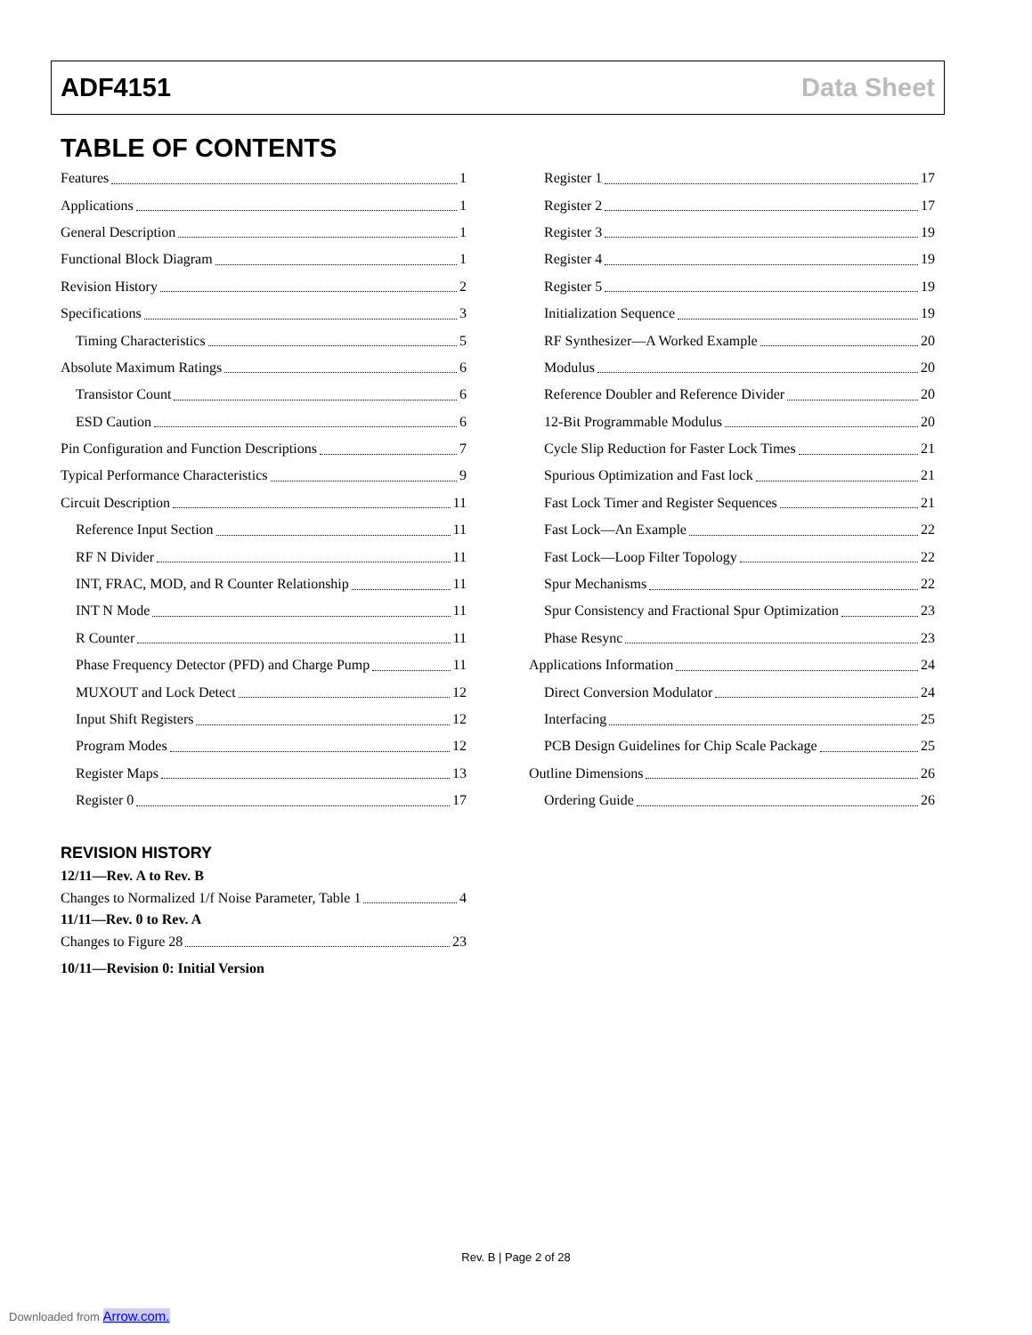ADF4151 Data Sheet
TABLE OF CONTENTS
Features 1
Applications 1
General Description 1
Functional Block Diagram 1
Revision History 2
Specifications 3
Timing Characteristics 5
Absolute Maximum Ratings 6
Transistor Count 6
ESD Caution 6
Pin Configuration and Function Descriptions 7
Typical Performance Characteristics 9
Circuit Description 11
Reference Input Section 11
RF N Divider 11
INT, FRAC, MOD, and R Counter Relationship 11
INT N Mode 11
R Counter 11
Phase Frequency Detector (PFD) and Charge Pump 11
MUXOUT and Lock Detect 12
Input Shift Registers 12
Program Modes 12
Register Maps 13
Register 0 17
REVISION HISTORY
12/11—Rev. A to Rev. B
Changes to Normalized 1/f Noise Parameter, Table 1 4
11/11—Rev. 0 to Rev. A
Changes to Figure 28 23
10/11—Revision 0: Initial Version
Register 1 17
Register 2 17
Register 3 19
Register 4 19
Register 5 19
Initialization Sequence 19
RF Synthesizer—A Worked Example 20
Modulus 20
Reference Doubler and Reference Divider 20
12-Bit Programmable Modulus 20
Cycle Slip Reduction for Faster Lock Times 21
Spurious Optimization and Fast lock 21
Fast Lock Timer and Register Sequences 21
Fast Lock—An Example 22
Fast Lock—Loop Filter Topology 22
Spur Mechanisms 22
Spur Consistency and Fractional Spur Optimization 23
Phase Resync 23
Applications Information 24
Direct Conversion Modulator 24
Interfacing 25
PCB Design Guidelines for Chip Scale Package 25
Outline Dimensions 26
Ordering Guide 26
Rev. B | Page 2 of 28
Downloaded from Arrow.com.